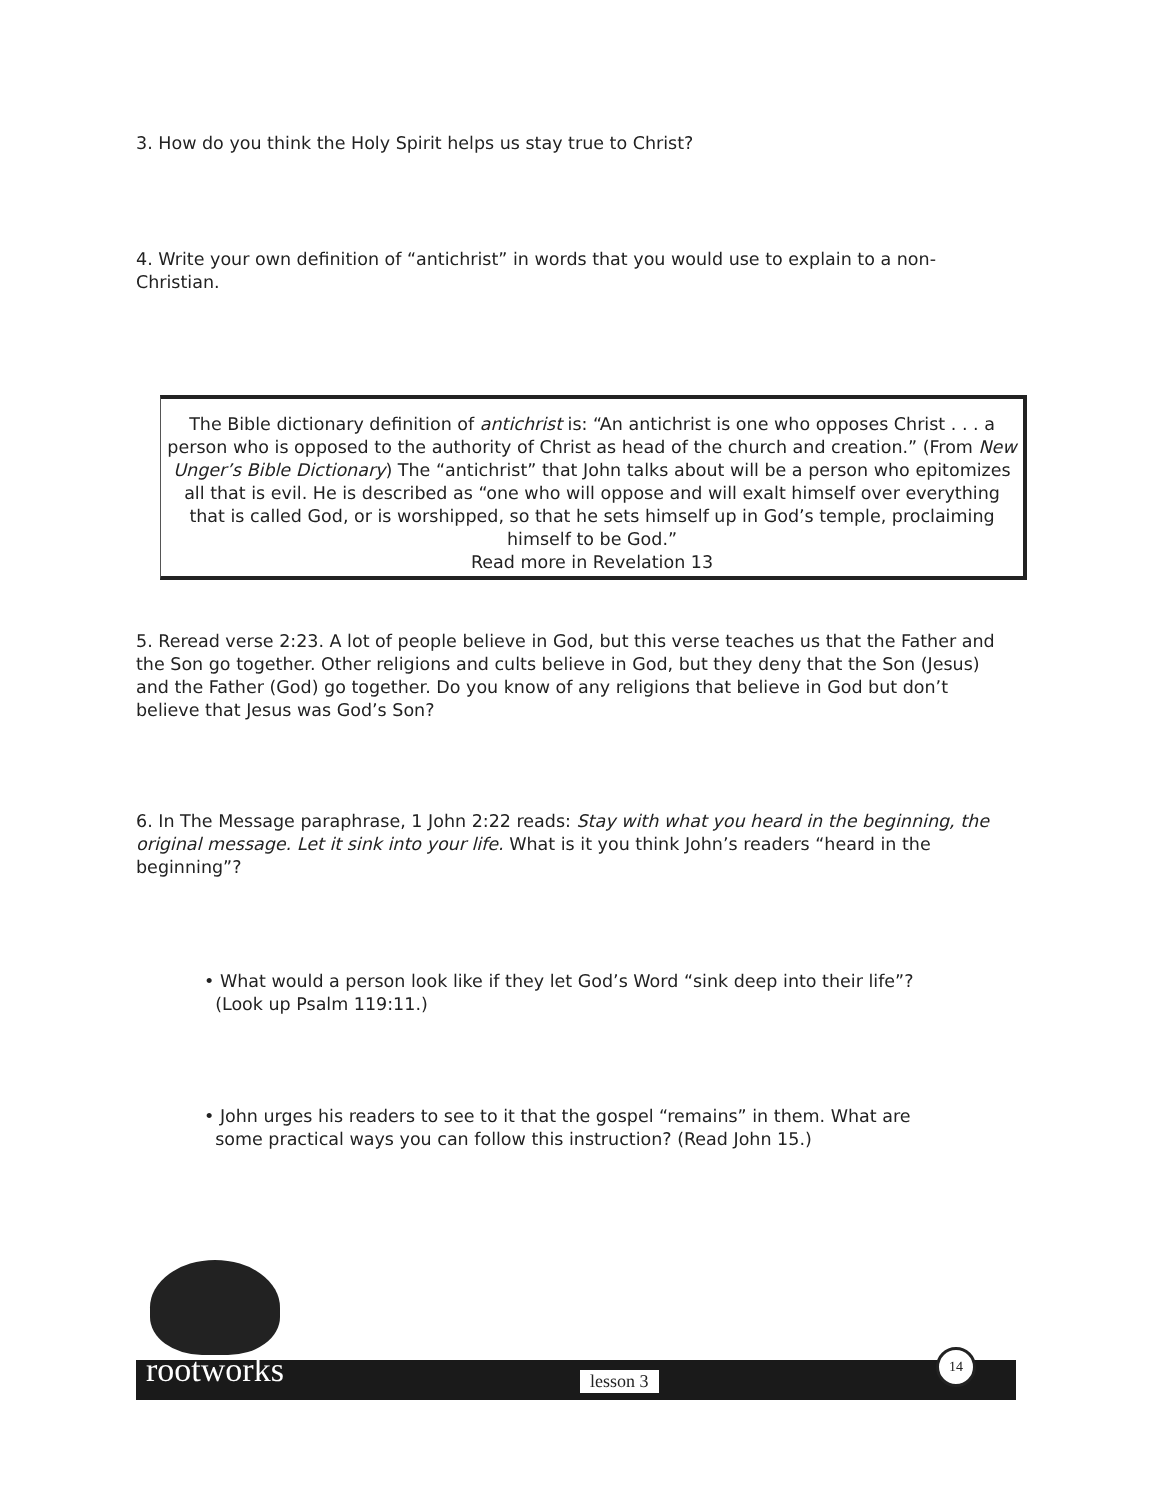3. How do you think the Holy Spirit helps us stay true to Christ?
4. Write your own definition of “antichrist” in words that you would use to explain to a non-Christian.
The Bible dictionary definition of antichrist is: “An antichrist is one who opposes Christ . . . a person who is opposed to the authority of Christ as head of the church and creation.” (From New Unger’s Bible Dictionary) The “antichrist” that John talks about will be a person who epitomizes all that is evil. He is described as “one who will oppose and will exalt himself over everything that is called God, or is worshipped, so that he sets himself up in God’s temple, proclaiming himself to be God.”
Read more in Revelation 13
5. Reread verse 2:23. A lot of people believe in God, but this verse teaches us that the Father and the Son go together. Other religions and cults believe in God, but they deny that the Son (Jesus) and the Father (God) go together. Do you know of any religions that believe in God but don’t believe that Jesus was God’s Son?
6. In The Message paraphrase, 1 John 2:22 reads: Stay with what you heard in the beginning, the original message. Let it sink into your life. What is it you think John’s readers “heard in the beginning”?
• What would a person look like if they let God’s Word “sink deep into their life”?
(Look up Psalm 119:11.)
• John urges his readers to see to it that the gospel “remains” in them. What are
some practical ways you can follow this instruction? (Read John 15.)
rootworks lesson 3
14